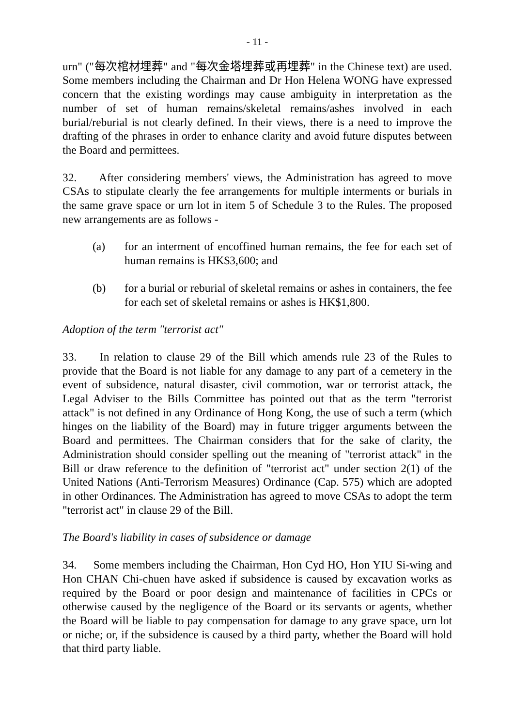- 11 -
urn" ("每次棺材埋葬" and "每次金塔埋葬或再埋葬" in the Chinese text) are used. Some members including the Chairman and Dr Hon Helena WONG have expressed concern that the existing wordings may cause ambiguity in interpretation as the number of set of human remains/skeletal remains/ashes involved in each burial/reburial is not clearly defined. In their views, there is a need to improve the drafting of the phrases in order to enhance clarity and avoid future disputes between the Board and permittees.
32. After considering members' views, the Administration has agreed to move CSAs to stipulate clearly the fee arrangements for multiple interments or burials in the same grave space or urn lot in item 5 of Schedule 3 to the Rules. The proposed new arrangements are as follows -
(a) for an interment of encoffined human remains, the fee for each set of human remains is HK$3,600; and
(b) for a burial or reburial of skeletal remains or ashes in containers, the fee for each set of skeletal remains or ashes is HK$1,800.
Adoption of the term "terrorist act"
33. In relation to clause 29 of the Bill which amends rule 23 of the Rules to provide that the Board is not liable for any damage to any part of a cemetery in the event of subsidence, natural disaster, civil commotion, war or terrorist attack, the Legal Adviser to the Bills Committee has pointed out that as the term "terrorist attack" is not defined in any Ordinance of Hong Kong, the use of such a term (which hinges on the liability of the Board) may in future trigger arguments between the Board and permittees. The Chairman considers that for the sake of clarity, the Administration should consider spelling out the meaning of "terrorist attack" in the Bill or draw reference to the definition of "terrorist act" under section 2(1) of the United Nations (Anti-Terrorism Measures) Ordinance (Cap. 575) which are adopted in other Ordinances. The Administration has agreed to move CSAs to adopt the term "terrorist act" in clause 29 of the Bill.
The Board's liability in cases of subsidence or damage
34. Some members including the Chairman, Hon Cyd HO, Hon YIU Si-wing and Hon CHAN Chi-chuen have asked if subsidence is caused by excavation works as required by the Board or poor design and maintenance of facilities in CPCs or otherwise caused by the negligence of the Board or its servants or agents, whether the Board will be liable to pay compensation for damage to any grave space, urn lot or niche; or, if the subsidence is caused by a third party, whether the Board will hold that third party liable.